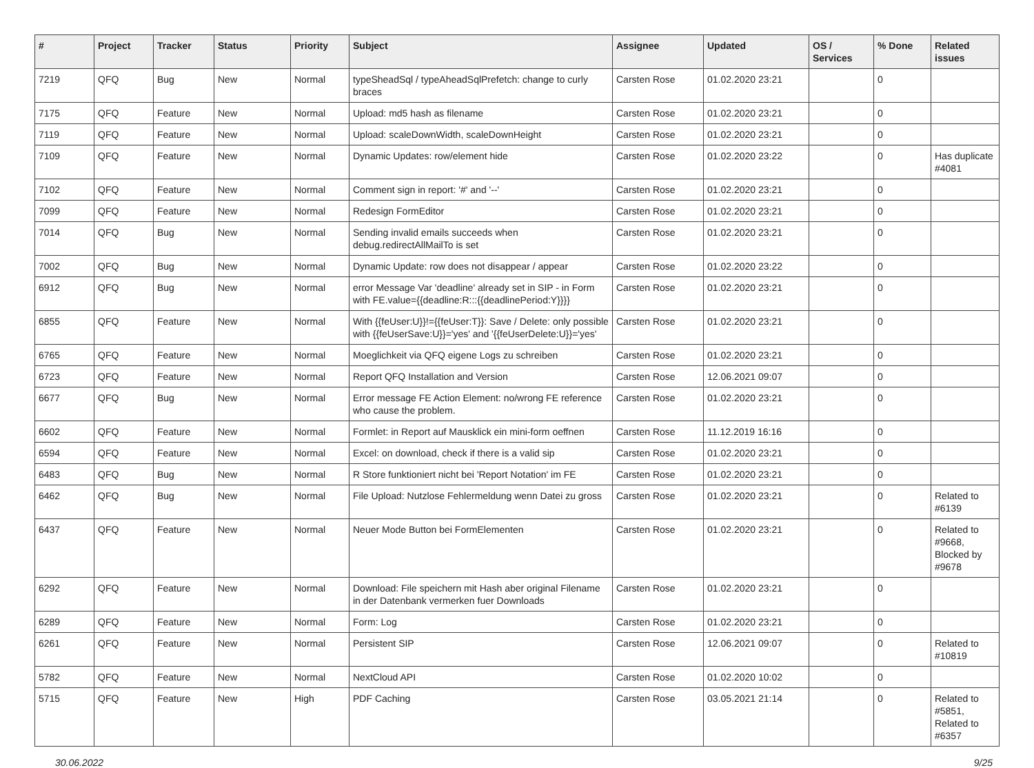| # | Project | Tracker | Status | Priority | Subject | Assignee | Updated | OS / Services | % Done | Related issues |
| --- | --- | --- | --- | --- | --- | --- | --- | --- | --- | --- |
| 7219 | QFQ | Bug | New | Normal | typeSheadSql / typeAheadSqlPrefetch: change to curly braces | Carsten Rose | 01.02.2020 23:21 | | 0 | |
| 7175 | QFQ | Feature | New | Normal | Upload: md5 hash as filename | Carsten Rose | 01.02.2020 23:21 | | 0 | |
| 7119 | QFQ | Feature | New | Normal | Upload: scaleDownWidth, scaleDownHeight | Carsten Rose | 01.02.2020 23:21 | | 0 | |
| 7109 | QFQ | Feature | New | Normal | Dynamic Updates: row/element hide | Carsten Rose | 01.02.2020 23:22 | | 0 | Has duplicate #4081 |
| 7102 | QFQ | Feature | New | Normal | Comment sign in report: '#' and '--' | Carsten Rose | 01.02.2020 23:21 | | 0 | |
| 7099 | QFQ | Feature | New | Normal | Redesign FormEditor | Carsten Rose | 01.02.2020 23:21 | | 0 | |
| 7014 | QFQ | Bug | New | Normal | Sending invalid emails succeeds when debug.redirectAllMailTo is set | Carsten Rose | 01.02.2020 23:21 | | 0 | |
| 7002 | QFQ | Bug | New | Normal | Dynamic Update: row does not disappear / appear | Carsten Rose | 01.02.2020 23:22 | | 0 | |
| 6912 | QFQ | Bug | New | Normal | error Message Var 'deadline' already set in SIP - in Form with FE.value={{deadline:R:::{{deadlinePeriod:Y}}}} | Carsten Rose | 01.02.2020 23:21 | | 0 | |
| 6855 | QFQ | Feature | New | Normal | With {{feUser:U}}!={{feUser:T}}: Save / Delete: only possible with {{feUserSave:U}}='yes' and '{{feUserDelete:U}}='yes' | Carsten Rose | 01.02.2020 23:21 | | 0 | |
| 6765 | QFQ | Feature | New | Normal | Moeglichkeit via QFQ eigene Logs zu schreiben | Carsten Rose | 01.02.2020 23:21 | | 0 | |
| 6723 | QFQ | Feature | New | Normal | Report QFQ Installation and Version | Carsten Rose | 12.06.2021 09:07 | | 0 | |
| 6677 | QFQ | Bug | New | Normal | Error message FE Action Element: no/wrong FE reference who cause the problem. | Carsten Rose | 01.02.2020 23:21 | | 0 | |
| 6602 | QFQ | Feature | New | Normal | Formlet: in Report auf Mausklick ein mini-form oeffnen | Carsten Rose | 11.12.2019 16:16 | | 0 | |
| 6594 | QFQ | Feature | New | Normal | Excel: on download, check if there is a valid sip | Carsten Rose | 01.02.2020 23:21 | | 0 | |
| 6483 | QFQ | Bug | New | Normal | R Store funktioniert nicht bei 'Report Notation' im FE | Carsten Rose | 01.02.2020 23:21 | | 0 | |
| 6462 | QFQ | Bug | New | Normal | File Upload: Nutzlose Fehlermeldung wenn Datei zu gross | Carsten Rose | 01.02.2020 23:21 | | 0 | Related to #6139 |
| 6437 | QFQ | Feature | New | Normal | Neuer Mode Button bei FormElementen | Carsten Rose | 01.02.2020 23:21 | | 0 | Related to #9668, Blocked by #9678 |
| 6292 | QFQ | Feature | New | Normal | Download: File speichern mit Hash aber original Filename in der Datenbank vermerken fuer Downloads | Carsten Rose | 01.02.2020 23:21 | | 0 | |
| 6289 | QFQ | Feature | New | Normal | Form: Log | Carsten Rose | 01.02.2020 23:21 | | 0 | |
| 6261 | QFQ | Feature | New | Normal | Persistent SIP | Carsten Rose | 12.06.2021 09:07 | | 0 | Related to #10819 |
| 5782 | QFQ | Feature | New | Normal | NextCloud API | Carsten Rose | 01.02.2020 10:02 | | 0 | |
| 5715 | QFQ | Feature | New | High | PDF Caching | Carsten Rose | 03.05.2021 21:14 | | 0 | Related to #5851, Related to #6357 |
30.06.2022 9/25